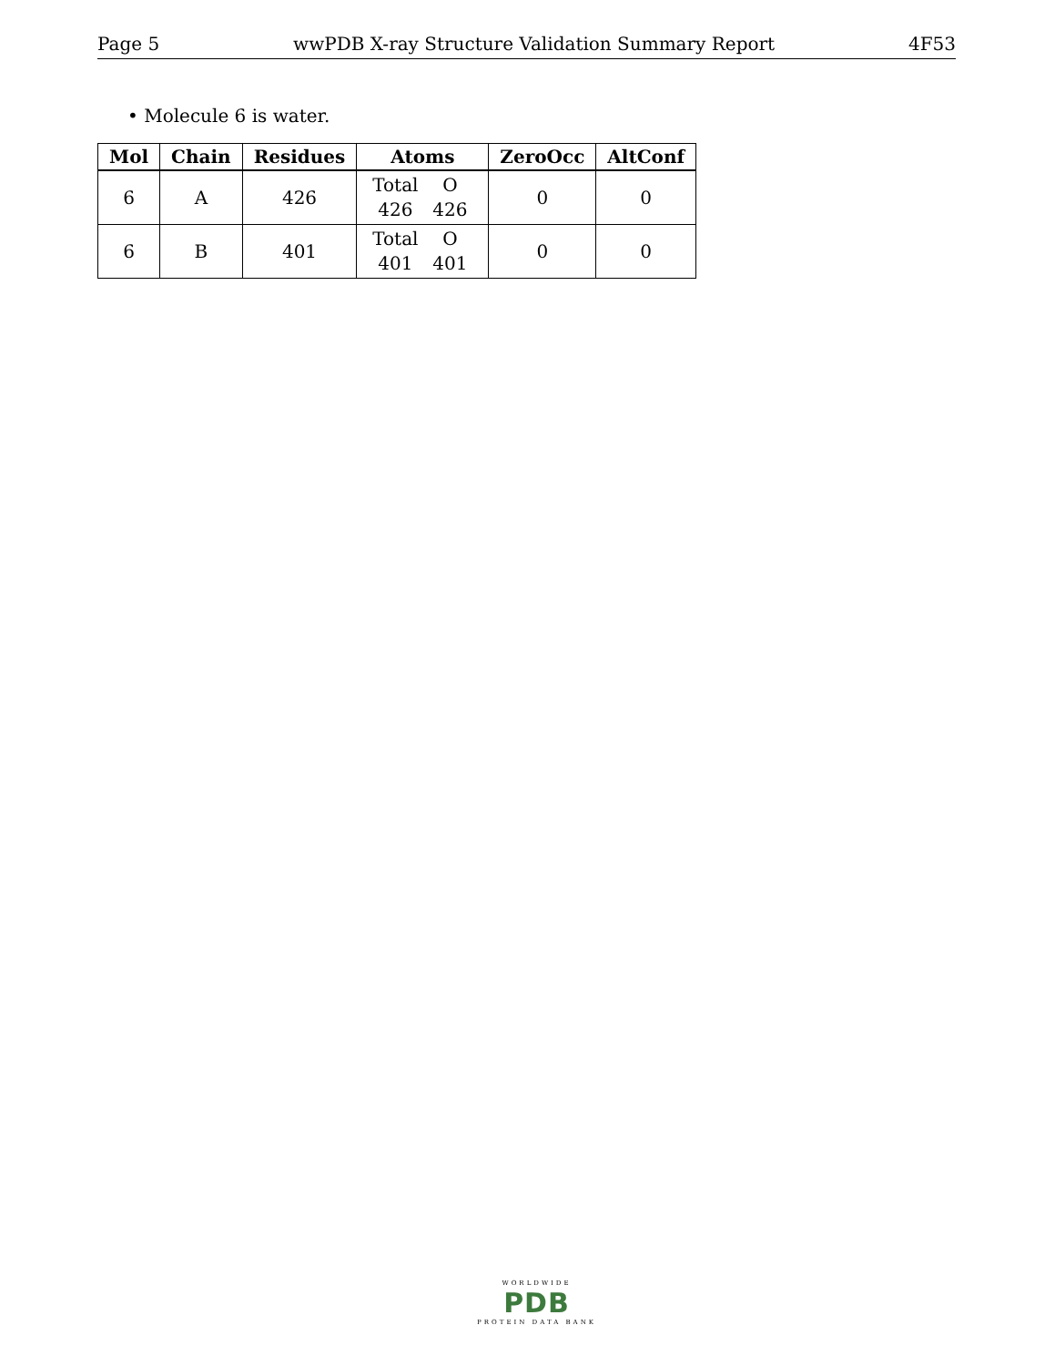Page 5 wwPDB X-ray Structure Validation Summary Report 4F53
• Molecule 6 is water.
| Mol | Chain | Residues | Atoms | ZeroOcc | AltConf |
| --- | --- | --- | --- | --- | --- |
| 6 | A | 426 | Total O 426 426 | 0 | 0 |
| 6 | B | 401 | Total O 401 401 | 0 | 0 |
WORLDWIDE
PDB
PROTEIN DATA BANK